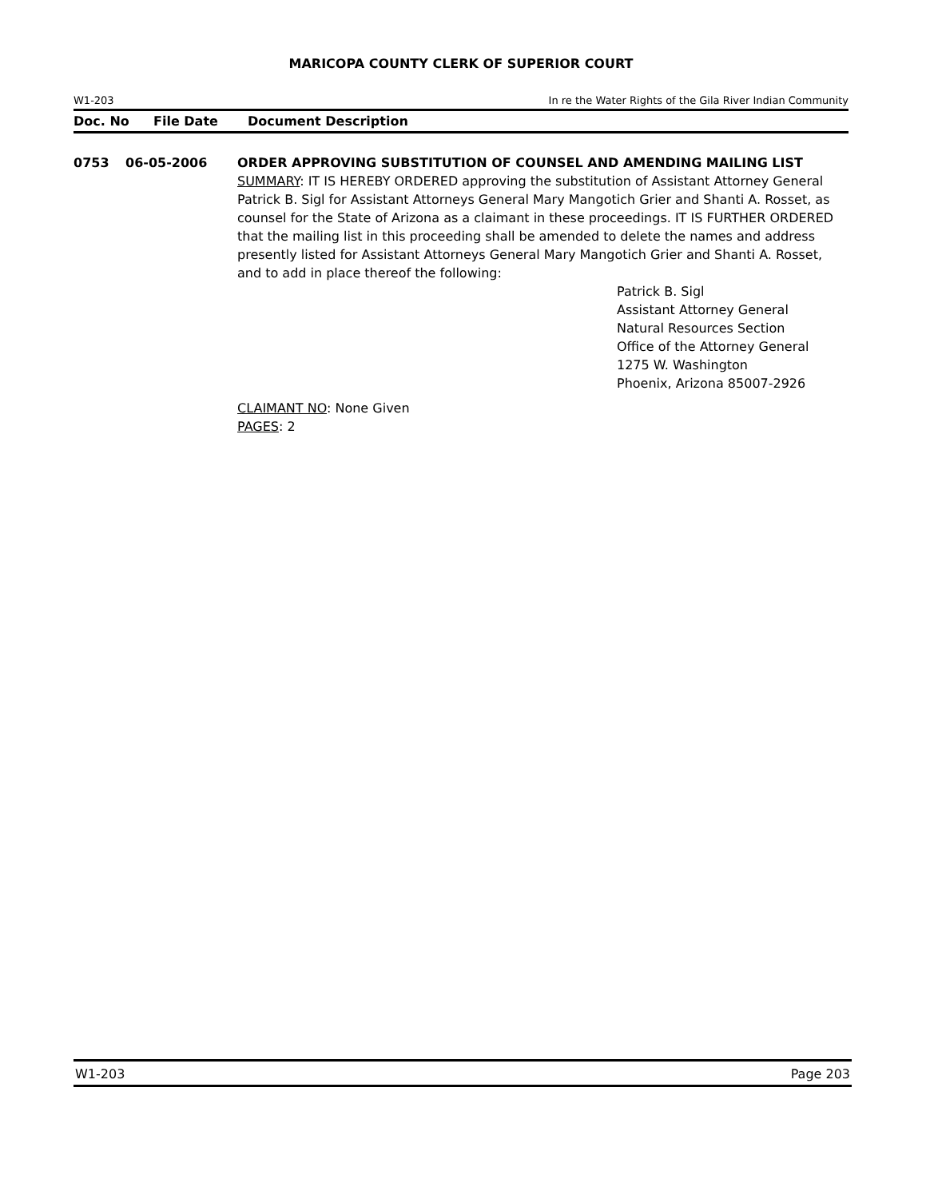MARICOPA COUNTY CLERK OF SUPERIOR COURT
W1-203 In re the Water Rights of the Gila River Indian Community
Doc. No File Date Document Description
0753 06-05-2006 ORDER APPROVING SUBSTITUTION OF COUNSEL AND AMENDING MAILING LIST
SUMMARY: IT IS HEREBY ORDERED approving the substitution of Assistant Attorney General Patrick B. Sigl for Assistant Attorneys General Mary Mangotich Grier and Shanti A. Rosset, as counsel for the State of Arizona as a claimant in these proceedings. IT IS FURTHER ORDERED that the mailing list in this proceeding shall be amended to delete the names and address presently listed for Assistant Attorneys General Mary Mangotich Grier and Shanti A. Rosset, and to add in place thereof the following:
Patrick B. Sigl
Assistant Attorney General
Natural Resources Section
Office of the Attorney General
1275 W. Washington
Phoenix, Arizona 85007-2926
CLAIMANT NO: None Given
PAGES: 2
W1-203 Page 203